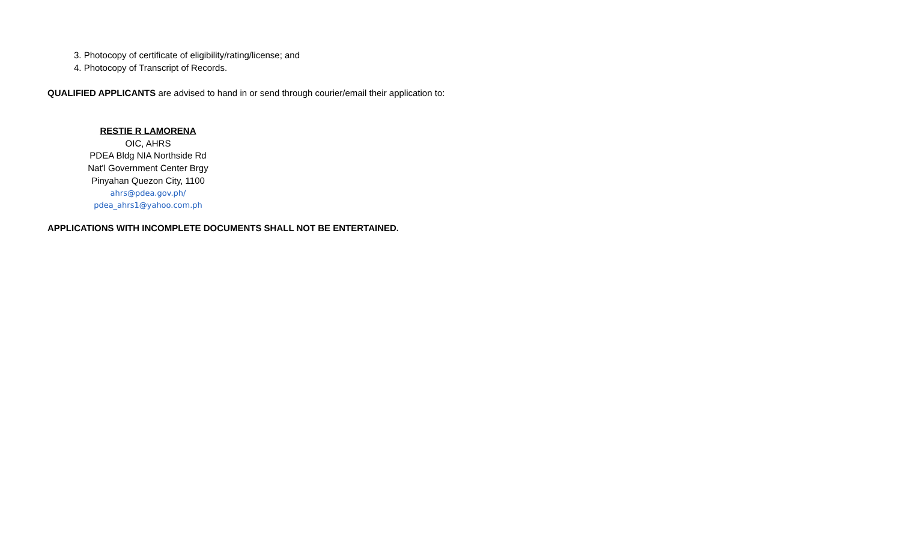3. Photocopy of certificate of eligibility/rating/license; and
4. Photocopy of Transcript of Records.
QUALIFIED APPLICANTS are advised to hand in or send through courier/email their application to:
RESTIE R LAMORENA
OIC, AHRS
PDEA Bldg NIA Northside Rd
Nat'l Government Center Brgy
Pinyahan Quezon City, 1100
ahrs@pdea.gov.ph/
pdea_ahrs1@yahoo.com.ph
APPLICATIONS WITH INCOMPLETE DOCUMENTS SHALL NOT BE ENTERTAINED.